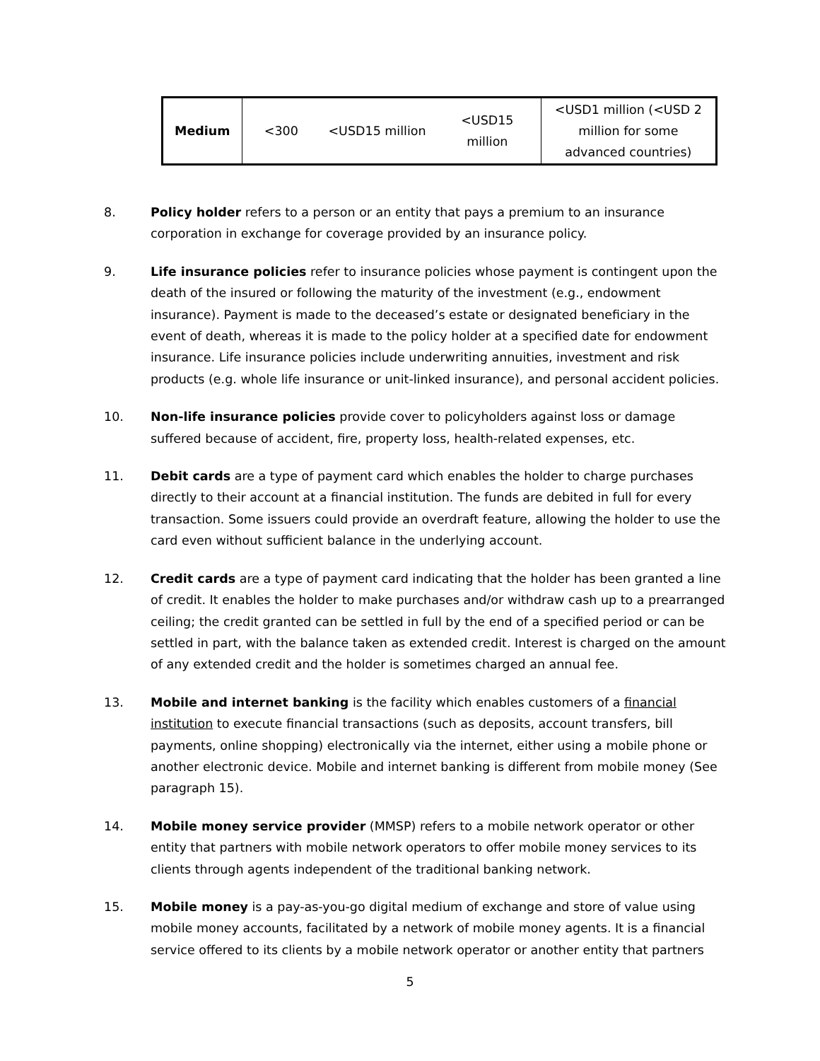| Medium | <300 | <USD15 million | <USD15 million | <USD1 million (<USD 2 million for some advanced countries) |
8. Policy holder refers to a person or an entity that pays a premium to an insurance corporation in exchange for coverage provided by an insurance policy.
9. Life insurance policies refer to insurance policies whose payment is contingent upon the death of the insured or following the maturity of the investment (e.g., endowment insurance). Payment is made to the deceased’s estate or designated beneficiary in the event of death, whereas it is made to the policy holder at a specified date for endowment insurance. Life insurance policies include underwriting annuities, investment and risk products (e.g. whole life insurance or unit-linked insurance), and personal accident policies.
10. Non-life insurance policies provide cover to policyholders against loss or damage suffered because of accident, fire, property loss, health-related expenses, etc.
11. Debit cards are a type of payment card which enables the holder to charge purchases directly to their account at a financial institution. The funds are debited in full for every transaction. Some issuers could provide an overdraft feature, allowing the holder to use the card even without sufficient balance in the underlying account.
12. Credit cards are a type of payment card indicating that the holder has been granted a line of credit. It enables the holder to make purchases and/or withdraw cash up to a prearranged ceiling; the credit granted can be settled in full by the end of a specified period or can be settled in part, with the balance taken as extended credit. Interest is charged on the amount of any extended credit and the holder is sometimes charged an annual fee.
13. Mobile and internet banking is the facility which enables customers of a financial institution to execute financial transactions (such as deposits, account transfers, bill payments, online shopping) electronically via the internet, either using a mobile phone or another electronic device. Mobile and internet banking is different from mobile money (See paragraph 15).
14. Mobile money service provider (MMSP) refers to a mobile network operator or other entity that partners with mobile network operators to offer mobile money services to its clients through agents independent of the traditional banking network.
15. Mobile money is a pay-as-you-go digital medium of exchange and store of value using mobile money accounts, facilitated by a network of mobile money agents. It is a financial service offered to its clients by a mobile network operator or another entity that partners
5